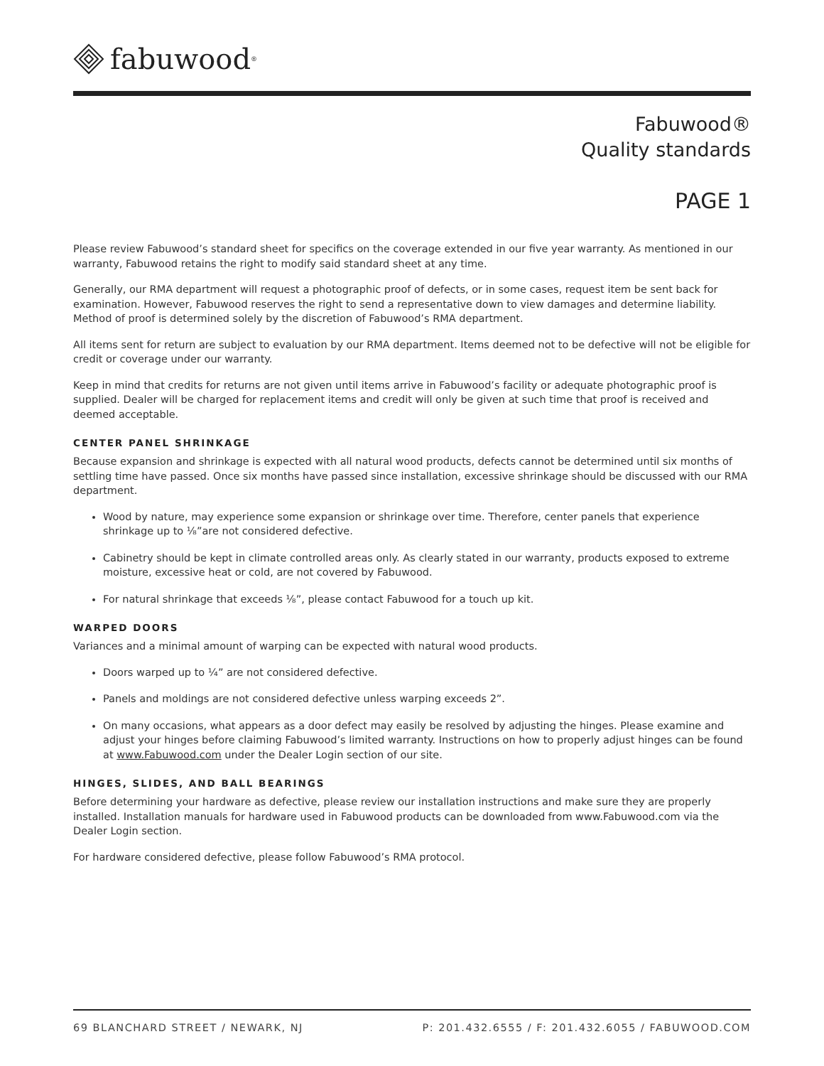fabuwood<sup>®</sup>
Fabuwood®
Quality standards
PAGE 1
Please review Fabuwood’s standard sheet for specifics on the coverage extended in our five year warranty. As mentioned in our warranty, Fabuwood retains the right to modify said standard sheet at any time.
Generally, our RMA department will request a photographic proof of defects, or in some cases, request item be sent back for examination. However, Fabuwood reserves the right to send a representative down to view damages and determine liability. Method of proof is determined solely by the discretion of Fabuwood’s RMA department.
All items sent for return are subject to evaluation by our RMA department. Items deemed not to be defective will not be eligible for credit or coverage under our warranty.
Keep in mind that credits for returns are not given until items arrive in Fabuwood’s facility or adequate photographic proof is supplied. Dealer will be charged for replacement items and credit will only be given at such time that proof is received and deemed acceptable.
CENTER PANEL SHRINKAGE
Because expansion and shrinkage is expected with all natural wood products, defects cannot be determined until six months of settling time have passed. Once six months have passed since installation, excessive shrinkage should be discussed with our RMA department.
Wood by nature, may experience some expansion or shrinkage over time. Therefore, center panels that experience shrinkage up to ⅛”are not considered defective.
Cabinetry should be kept in climate controlled areas only. As clearly stated in our warranty, products exposed to extreme moisture, excessive heat or cold, are not covered by Fabuwood.
For natural shrinkage that exceeds ⅛”, please contact Fabuwood for a touch up kit.
WARPED DOORS
Variances and a minimal amount of warping can be expected with natural wood products.
Doors warped up to ¼” are not considered defective.
Panels and moldings are not considered defective unless warping exceeds 2”.
On many occasions, what appears as a door defect may easily be resolved by adjusting the hinges. Please examine and adjust your hinges before claiming Fabuwood’s limited warranty. Instructions on how to properly adjust hinges can be found at www.Fabuwood.com under the Dealer Login section of our site.
HINGES, SLIDES, AND BALL BEARINGS
Before determining your hardware as defective, please review our installation instructions and make sure they are properly installed. Installation manuals for hardware used in Fabuwood products can be downloaded from www.Fabuwood.com via the Dealer Login section.
For hardware considered defective, please follow Fabuwood’s RMA protocol.
69 BLANCHARD STREET / NEWARK, NJ P: 201.432.6555 / F: 201.432.6055 / FABUWOOD.COM